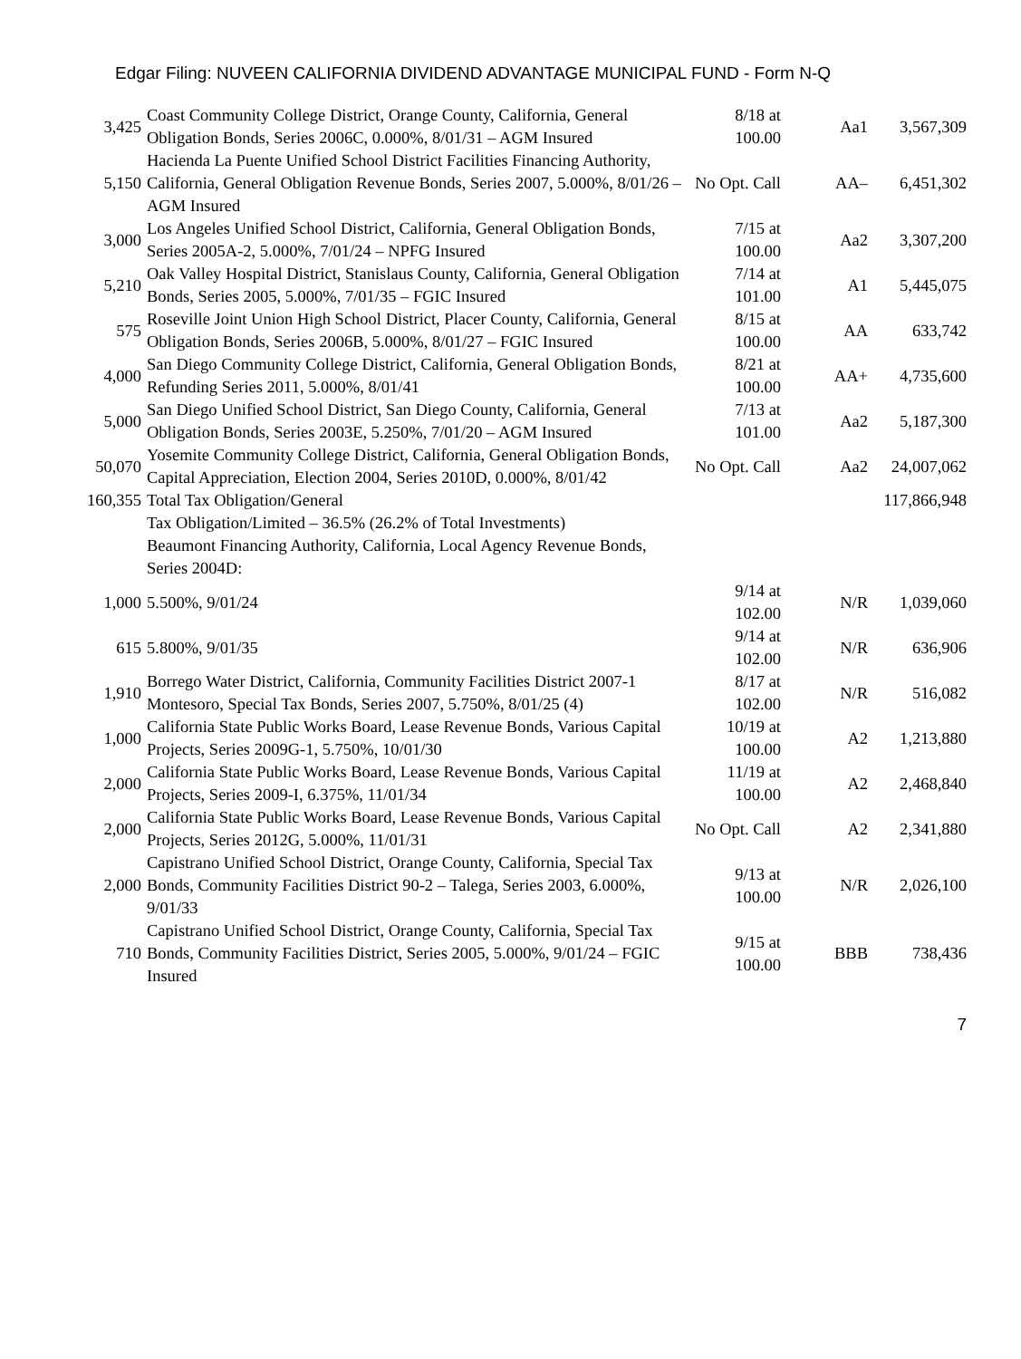Edgar Filing: NUVEEN CALIFORNIA DIVIDEND ADVANTAGE MUNICIPAL FUND - Form N-Q
| 3,425 | Coast Community College District, Orange County, California, General Obligation Bonds, Series 2006C, 0.000%, 8/01/31 – AGM Insured | 8/18 at 100.00 | Aa1 | 3,567,309 |
| 5,150 | Hacienda La Puente Unified School District Facilities Financing Authority, California, General Obligation Revenue Bonds, Series 2007, 5.000%, 8/01/26 – AGM Insured | No Opt. Call | AA– | 6,451,302 |
| 3,000 | Los Angeles Unified School District, California, General Obligation Bonds, Series 2005A-2, 5.000%, 7/01/24 – NPFG Insured | 7/15 at 100.00 | Aa2 | 3,307,200 |
| 5,210 | Oak Valley Hospital District, Stanislaus County, California, General Obligation Bonds, Series 2005, 5.000%, 7/01/35 – FGIC Insured | 7/14 at 101.00 | A1 | 5,445,075 |
| 575 | Roseville Joint Union High School District, Placer County, California, General Obligation Bonds, Series 2006B, 5.000%, 8/01/27 – FGIC Insured | 8/15 at 100.00 | AA | 633,742 |
| 4,000 | San Diego Community College District, California, General Obligation Bonds, Refunding Series 2011, 5.000%, 8/01/41 | 8/21 at 100.00 | AA+ | 4,735,600 |
| 5,000 | San Diego Unified School District, San Diego County, California, General Obligation Bonds, Series 2003E, 5.250%, 7/01/20 – AGM Insured | 7/13 at 101.00 | Aa2 | 5,187,300 |
| 50,070 | Yosemite Community College District, California, General Obligation Bonds, Capital Appreciation, Election 2004, Series 2010D, 0.000%, 8/01/42 | No Opt. Call | Aa2 | 24,007,062 |
| 160,355 | Total Tax Obligation/General | | | 117,866,948 |
| | Tax Obligation/Limited – 36.5% (26.2% of Total Investments) | | | |
| | Beaumont Financing Authority, California, Local Agency Revenue Bonds, Series 2004D: | | | |
| 1,000 | 5.500%, 9/01/24 | 9/14 at 102.00 | N/R | 1,039,060 |
| 615 | 5.800%, 9/01/35 | 9/14 at 102.00 | N/R | 636,906 |
| 1,910 | Borrego Water District, California, Community Facilities District 2007-1 Montesoro, Special Tax Bonds, Series 2007, 5.750%, 8/01/25 (4) | 8/17 at 102.00 | N/R | 516,082 |
| 1,000 | California State Public Works Board, Lease Revenue Bonds, Various Capital Projects, Series 2009G-1, 5.750%, 10/01/30 | 10/19 at 100.00 | A2 | 1,213,880 |
| 2,000 | California State Public Works Board, Lease Revenue Bonds, Various Capital Projects, Series 2009-I, 6.375%, 11/01/34 | 11/19 at 100.00 | A2 | 2,468,840 |
| 2,000 | California State Public Works Board, Lease Revenue Bonds, Various Capital Projects, Series 2012G, 5.000%, 11/01/31 | No Opt. Call | A2 | 2,341,880 |
| 2,000 | Capistrano Unified School District, Orange County, California, Special Tax Bonds, Community Facilities District 90-2 – Talega, Series 2003, 6.000%, 9/01/33 | 9/13 at 100.00 | N/R | 2,026,100 |
| 710 | Capistrano Unified School District, Orange County, California, Special Tax Bonds, Community Facilities District, Series 2005, 5.000%, 9/01/24 – FGIC Insured | 9/15 at 100.00 | BBB | 738,436 |
7